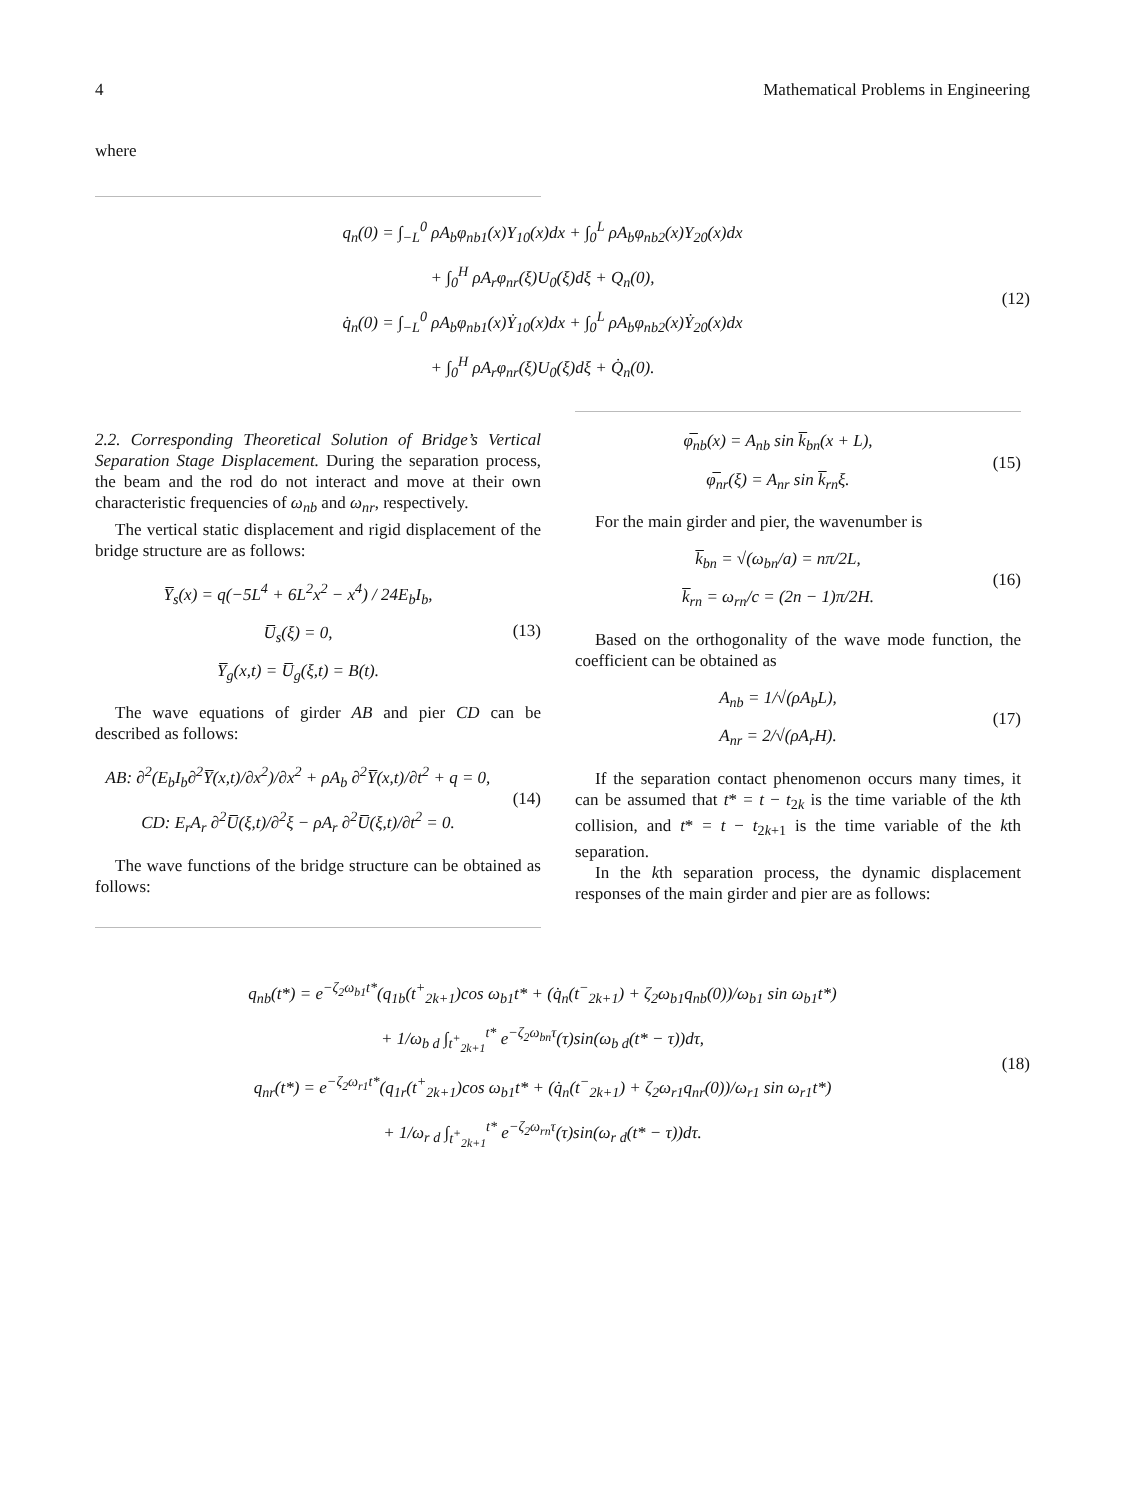4 Mathematical Problems in Engineering
where
q<sub>n</sub>(0) = ∫<sub>−L</sub><sup>0</sup> ρA<sub>b</sub>φ<sub>nb1</sub>(x)Y<sub>10</sub>(x)dx + ∫<sub>0</sub><sup>L</sup> ρA<sub>b</sub>φ<sub>nb2</sub>(x)Y<sub>20</sub>(x)dx
+ ∫<sub>0</sub><sup>H</sup> ρA<sub>r</sub>φ<sub>nr</sub>(ξ)U<sub>0</sub>(ξ)dξ + Q<sub>n</sub>(0),
q̇<sub>n</sub>(0) = ∫<sub>−L</sub><sup>0</sup> ρA<sub>b</sub>φ<sub>nb1</sub>(x)Ẏ<sub>10</sub>(x)dx + ∫<sub>0</sub><sup>L</sup> ρA<sub>b</sub>φ<sub>nb2</sub>(x)Ẏ<sub>20</sub>(x)dx
+ ∫<sub>0</sub><sup>H</sup> ρA<sub>r</sub>φ<sub>nr</sub>(ξ)U<sub>0</sub>(ξ)dξ + Q̇<sub>n</sub>(0).
(12)
2.2. Corresponding Theoretical Solution of Bridge’s Vertical Separation Stage Displacement. During the separation process, the beam and the rod do not interact and move at their own characteristic frequencies of ω<sub>nb</sub> and ω<sub>nr</sub>, respectively.
The vertical static displacement and rigid displacement of the bridge structure are as follows:
Y̅<sub>s</sub>(x) = q(−5L<sup>4</sup> + 6L<sup>2</sup>x<sup>2</sup> − x<sup>4</sup>) / 24E<sub>b</sub>I<sub>b</sub>,
U̅<sub>s</sub>(ξ) = 0,
Y̅<sub>g</sub>(x,t) = U̅<sub>g</sub>(ξ,t) = B(t).
(13)
The wave equations of girder AB and pier CD can be described as follows:
AB: ∂<sup>2</sup>(E<sub>b</sub>I<sub>b</sub>∂<sup>2</sup>Y̅(x,t)/∂x<sup>2</sup>)/∂x<sup>2</sup> + ρA<sub>b</sub> ∂<sup>2</sup>Y̅(x,t)/∂t<sup>2</sup> + q = 0,
CD: E<sub>r</sub>A<sub>r</sub> ∂<sup>2</sup>U̅(ξ,t)/∂<sup>2</sup>ξ − ρA<sub>r</sub> ∂<sup>2</sup>U̅(ξ,t)/∂t<sup>2</sup> = 0.
(14)
The wave functions of the bridge structure can be obtained as follows:
φ̅<sub>nb</sub>(x) = A<sub>nb</sub> sin k̅<sub>bn</sub>(x + L),
φ̅<sub>nr</sub>(ξ) = A<sub>nr</sub> sin k̅<sub>rn</sub>ξ.
(15)
For the main girder and pier, the wavenumber is
k̅<sub>bn</sub> = √(ω<sub>bn</sub>/a) = nπ/2L,
k̅<sub>rn</sub> = ω<sub>rn</sub>/c = (2n − 1)π/2H.
(16)
Based on the orthogonality of the wave mode function, the coefficient can be obtained as
A<sub>nb</sub> = 1/√(ρA<sub>b</sub>L),
A<sub>nr</sub> = 2/√(ρA<sub>r</sub>H).
(17)
If the separation contact phenomenon occurs many times, it can be assumed that t* = t − t<sub>2k</sub> is the time variable of the kth collision, and t* = t − t<sub>2k+1</sub> is the time variable of the kth separation.
In the kth separation process, the dynamic displacement responses of the main girder and pier are as follows:
q<sub>nb</sub>(t*) = e<sup>−ζ<sub>2</sub>ω<sub>b1</sub>t*</sup>(q<sub>1b</sub>(t<sup>+</sup><sub>2k+1</sub>)cos ω<sub>b1</sub>t* + (q̇<sub>n</sub>(t<sup>−</sup><sub>2k+1</sub>) + ζ<sub>2</sub>ω<sub>b1</sub>q<sub>nb</sub>(0))/ω<sub>b1</sub> sin ω<sub>b1</sub>t*)
+ 1/ω<sub>b d</sub> ∫<sub>t<sup>+</sup><sub>2k+1</sub></sub><sup>t*</sup> e<sup>−ζ<sub>2</sub>ω<sub>bn</sub>τ</sup>(τ)sin(ω<sub>b d</sub>(t* − τ))dτ,
q<sub>nr</sub>(t*) = e<sup>−ζ<sub>2</sub>ω<sub>r1</sub>t*</sup>(q<sub>1r</sub>(t<sup>+</sup><sub>2k+1</sub>)cos ω<sub>b1</sub>t* + (q̇<sub>n</sub>(t<sup>−</sup><sub>2k+1</sub>) + ζ<sub>2</sub>ω<sub>r1</sub>q<sub>nr</sub>(0))/ω<sub>r1</sub> sin ω<sub>r1</sub>t*)
+ 1/ω<sub>r d</sub> ∫<sub>t<sup>+</sup><sub>2k+1</sub></sub><sup>t*</sup> e<sup>−ζ<sub>2</sub>ω<sub>rn</sub>τ</sup>(τ)sin(ω<sub>r d</sub>(t* − τ))dτ.
(18)